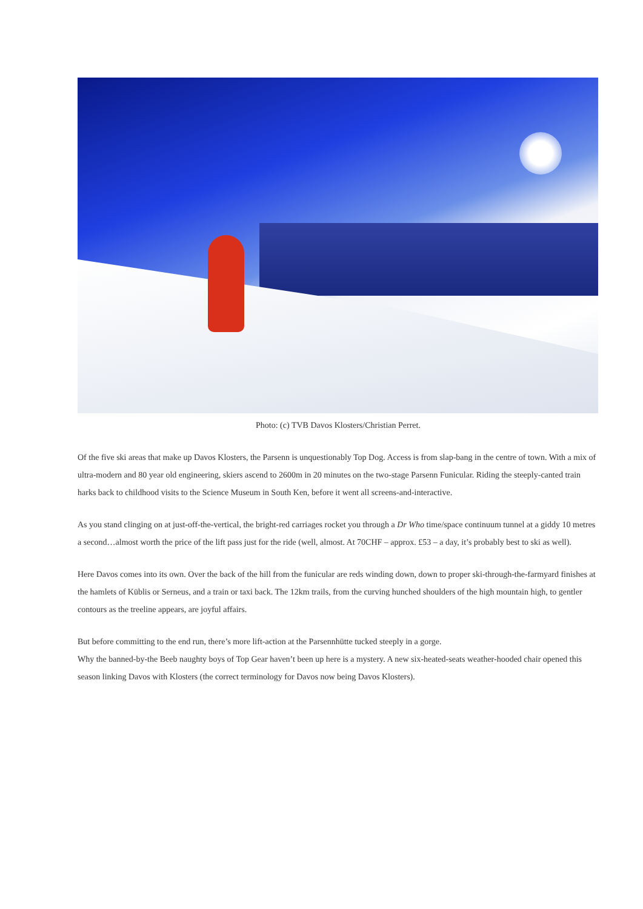Photo: (c) TVB Davos Klosters/Christian Perret.
Of the five ski areas that make up Davos Klosters, the Parsenn is unquestionably Top Dog. Access is from slap-bang in the centre of town. With a mix of ultra-modern and 80 year old engineering, skiers ascend to 2600m in 20 minutes on the two-stage Parsenn Funicular. Riding the steeply-canted train harks back to childhood visits to the Science Museum in South Ken, before it went all screens-and-interactive.
As you stand clinging on at just-off-the-vertical, the bright-red carriages rocket you through a Dr Who time/space continuum tunnel at a giddy 10 metres a second…almost worth the price of the lift pass just for the ride (well, almost. At 70CHF – approx. £53 – a day, it’s probably best to ski as well).
Here Davos comes into its own. Over the back of the hill from the funicular are reds winding down, down to proper ski-through-the-farmyard finishes at the hamlets of Küblis or Serneus, and a train or taxi back. The 12km trails, from the curving hunched shoulders of the high mountain high, to gentler contours as the treeline appears, are joyful affairs.
But before committing to the end run, there’s more lift-action at the Parsennhütte tucked steeply in a gorge.
Why the banned-by-the Beeb naughty boys of Top Gear haven’t been up here is a mystery. A new six-heated-seats weather-hooded chair opened this season linking Davos with Klosters (the correct terminology for Davos now being Davos Klosters).